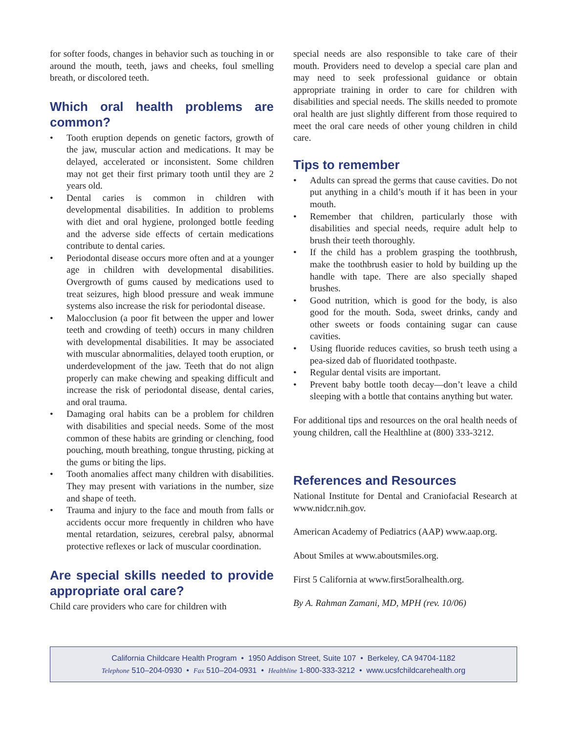for softer foods, changes in behavior such as touching in or around the mouth, teeth, jaws and cheeks, foul smelling breath, or discolored teeth.
Which oral health problems are common?
• Tooth eruption depends on genetic factors, growth of the jaw, muscular action and medications. It may be delayed, accelerated or inconsistent. Some children may not get their first primary tooth until they are 2 years old.
• Dental caries is common in children with developmental disabilities. In addition to problems with diet and oral hygiene, prolonged bottle feeding and the adverse side effects of certain medications contribute to dental caries.
• Periodontal disease occurs more often and at a younger age in children with developmental disabilities. Overgrowth of gums caused by medications used to treat seizures, high blood pressure and weak immune systems also increase the risk for periodontal disease.
• Malocclusion (a poor fit between the upper and lower teeth and crowding of teeth) occurs in many children with developmental disabilities. It may be associated with muscular abnormalities, delayed tooth eruption, or underdevelopment of the jaw. Teeth that do not align properly can make chewing and speaking difficult and increase the risk of periodontal disease, dental caries, and oral trauma.
• Damaging oral habits can be a problem for children with disabilities and special needs. Some of the most common of these habits are grinding or clenching, food pouching, mouth breathing, tongue thrusting, picking at the gums or biting the lips.
• Tooth anomalies affect many children with disabilities. They may present with variations in the number, size and shape of teeth.
• Trauma and injury to the face and mouth from falls or accidents occur more frequently in children who have mental retardation, seizures, cerebral palsy, abnormal protective reflexes or lack of muscular coordination.
Are special skills needed to provide appropriate oral care?
Child care providers who care for children with
special needs are also responsible to take care of their mouth. Providers need to develop a special care plan and may need to seek professional guidance or obtain appropriate training in order to care for children with disabilities and special needs. The skills needed to promote oral health are just slightly different from those required to meet the oral care needs of other young children in child care.
Tips to remember
• Adults can spread the germs that cause cavities. Do not put anything in a child’s mouth if it has been in your mouth.
• Remember that children, particularly those with disabilities and special needs, require adult help to brush their teeth thoroughly.
• If the child has a problem grasping the toothbrush, make the toothbrush easier to hold by building up the handle with tape. There are also specially shaped brushes.
• Good nutrition, which is good for the body, is also good for the mouth. Soda, sweet drinks, candy and other sweets or foods containing sugar can cause cavities.
• Using fluoride reduces cavities, so brush teeth using a pea-sized dab of fluoridated toothpaste.
• Regular dental visits are important.
• Prevent baby bottle tooth decay—don’t leave a child sleeping with a bottle that contains anything but water.
For additional tips and resources on the oral health needs of young children, call the Healthline at (800) 333-3212.
References and Resources
National Institute for Dental and Craniofacial Research at www.nidcr.nih.gov.
American Academy of Pediatrics (AAP) www.aap.org.
About Smiles at www.aboutsmiles.org.
First 5 California at www.first5oralhealth.org.
By A. Rahman Zamani, MD, MPH (rev. 10/06)
California Childcare Health Program • 1950 Addison Street, Suite 107 • Berkeley, CA 94704-1182
Telephone 510–204-0930 • Fax 510–204-0931 • Healthline 1-800-333-3212 • www.ucsfchildcarehealth.org